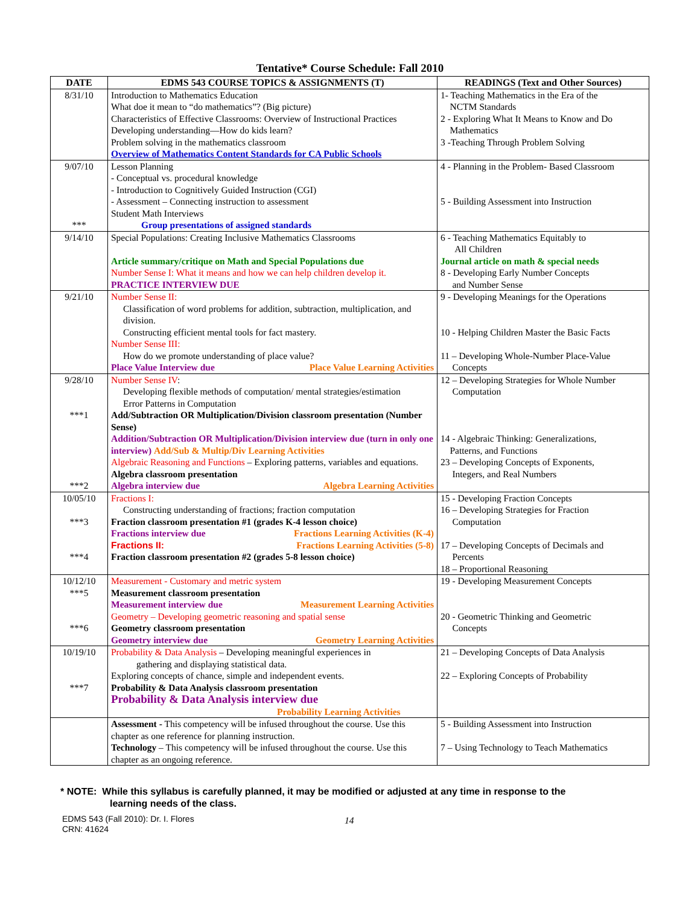Tentative* Course Schedule: Fall 2010
| DATE | EDMS 543 COURSE TOPICS & ASSIGNMENTS (T) | READINGS (Text and Other Sources) |
| --- | --- | --- |
| 8/31/10 | Introduction to Mathematics Education What doe it mean to “do mathematics”? (Big picture) Characteristics of Effective Classrooms: Overview of Instructional Practices Developing understanding—How do kids learn? Problem solving in the mathematics classroom Overview of Mathematics Content Standards for CA Public Schools | 1- Teaching Mathematics in the Era of the NCTM Standards 2 - Exploring What It Means to Know and Do Mathematics 3 -Teaching Through Problem Solving |
| 9/07/10 *** | Lesson Planning - Conceptual vs. procedural knowledge - Introduction to Cognitively Guided Instruction (CGI) - Assessment – Connecting instruction to assessment Student Math Interviews Group presentations of assigned standards | 4 - Planning in the Problem- Based Classroom 5 - Building Assessment into Instruction |
| 9/14/10 | Special Populations: Creating Inclusive Mathematics Classrooms Article summary/critique on Math and Special Populations due Number Sense I: What it means and how we can help children develop it. PRACTICE INTERVIEW DUE | 6 - Teaching Mathematics Equitably to All Children Journal article on math & special needs 8 - Developing Early Number Concepts and Number Sense |
| 9/21/10 | Number Sense II: Classification of word problems for addition, subtraction, multiplication, and division. Constructing efficient mental tools for fact mastery. Number Sense III: How do we promote understanding of place value? Place Value Interview due Place Value Learning Activities | 9 - Developing Meanings for the Operations 10 - Helping Children Master the Basic Facts 11 – Developing Whole-Number Place-Value Concepts |
| 9/28/10 ***1 ***2 | Number Sense IV : Developing flexible methods of computation/ mental strategies/estimation Error Patterns in Computation Add/Subtraction OR Multiplication/Division classroom presentation (Number Sense) Addition/Subtraction OR Multiplication/Division interview due (turn in only one interview) Add/Sub & Multip/Div Learning Activities Algebraic Reasoning and Functions – Exploring patterns, variables and equations. Algebra classroom presentation Algebra interview due Algebra Learning Activities | 12 – Developing Strategies for Whole Number Computation 14 - Algebraic Thinking: Generalizations, Patterns, and Functions 23 – Developing Concepts of Exponents, Integers, and Real Numbers |
| 10/05/10 ***3 ***4 | Fractions I: Constructing understanding of fractions; fraction computation Fraction classroom presentation #1 (grades K-4 lesson choice) Fractions interview due Fractions Learning Activities (K-4) Fractions II: Fractions Learning Activities (5-8) Fraction classroom presentation #2 (grades 5-8 lesson choice) | 15 - Developing Fraction Concepts 16 – Developing Strategies for Fraction Computation 17 – Developing Concepts of Decimals and Percents 18 – Proportional Reasoning |
| 10/12/10 ***5 ***6 | Measurement - Customary and metric system Measurement classroom presentation Measurement interview due Measurement Learning Activities Geometry – Developing geometric reasoning and spatial sense Geometry classroom presentation Geometry interview due Geometry Learning Activities | 19 - Developing Measurement Concepts 20 - Geometric Thinking and Geometric Concepts |
| 10/19/10 ***7 | Probability & Data Analysis – Developing meaningful experiences in gathering and displaying statistical data. Exploring concepts of chance, simple and independent events. Probability & Data Analysis classroom presentation Probability & Data Analysis interview due Probability Learning Activities | 21 – Developing Concepts of Data Analysis 22 – Exploring Concepts of Probability |
| | Assessment - This competency will be infused throughout the course. Use this chapter as one reference for planning instruction. Technology – This competency will be infused throughout the course. Use this chapter as an ongoing reference. | 5 - Building Assessment into Instruction 7 – Using Technology to Teach Mathematics |
* NOTE: While this syllabus is carefully planned, it may be modified or adjusted at any time in response to the
learning needs of the class.
EDMS 543 (Fall 2010): Dr. I. Flores
CRN: 41624
14